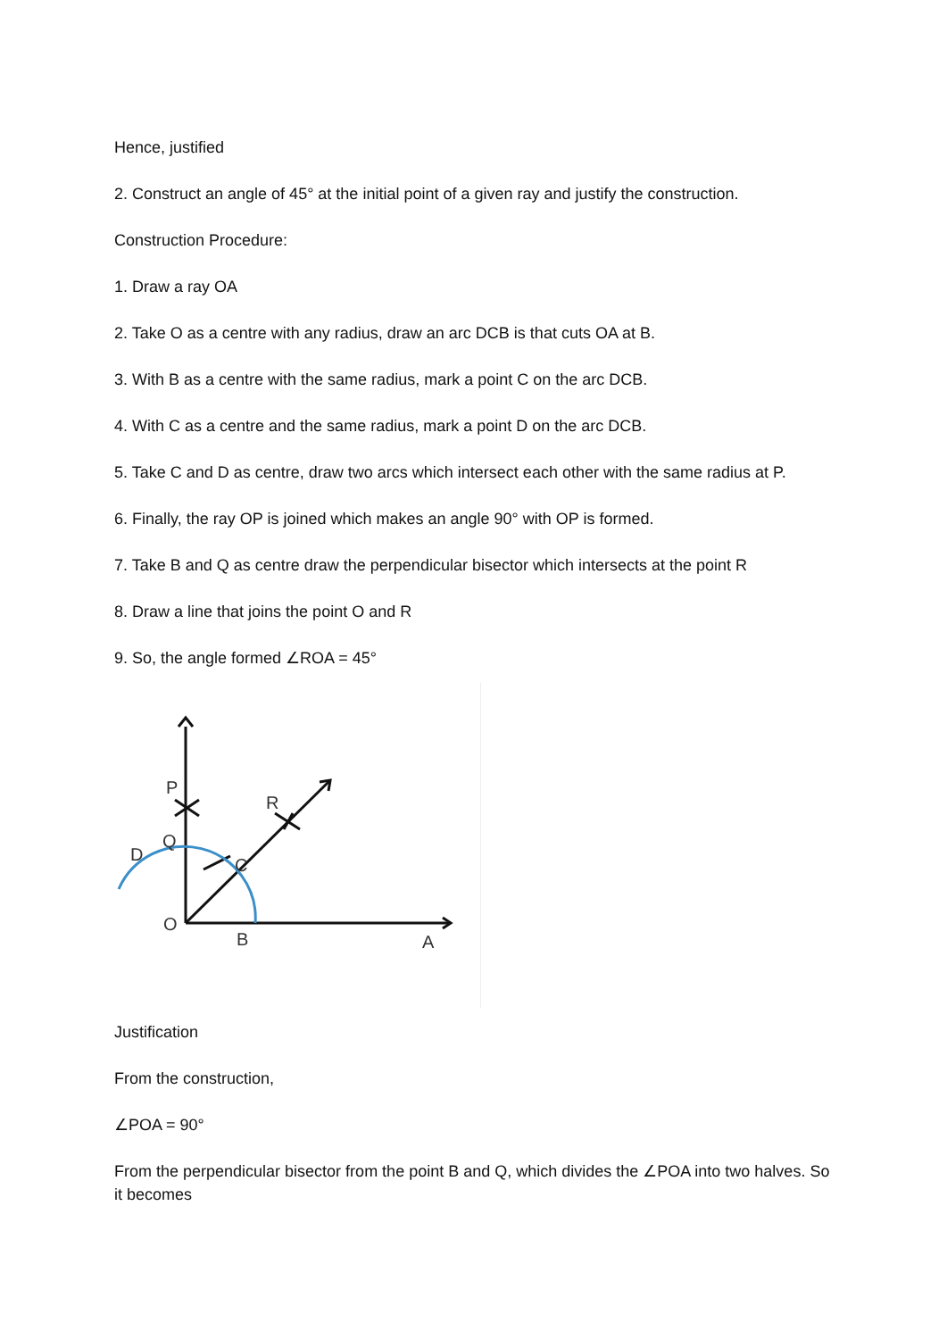Hence, justified
2. Construct an angle of 45° at the initial point of a given ray and justify the construction.
Construction Procedure:
1. Draw a ray OA
2. Take O as a centre with any radius, draw an arc DCB is that cuts OA at B.
3. With B as a centre with the same radius, mark a point C on the arc DCB.
4. With C as a centre and the same radius, mark a point D on the arc DCB.
5. Take C and D as centre, draw two arcs which intersect each other with the same radius at P.
6. Finally, the ray OP is joined which makes an angle 90° with OP is formed.
7. Take B and Q as centre draw the perpendicular bisector which intersects at the point R
8. Draw a line that joins the point O and R
9. So, the angle formed ∠ROA = 45°
P
R
Q
D
C
O
B
A
Justification
From the construction,
∠POA = 90°
From the perpendicular bisector from the point B and Q, which divides the ∠POA into two halves. So it becomes